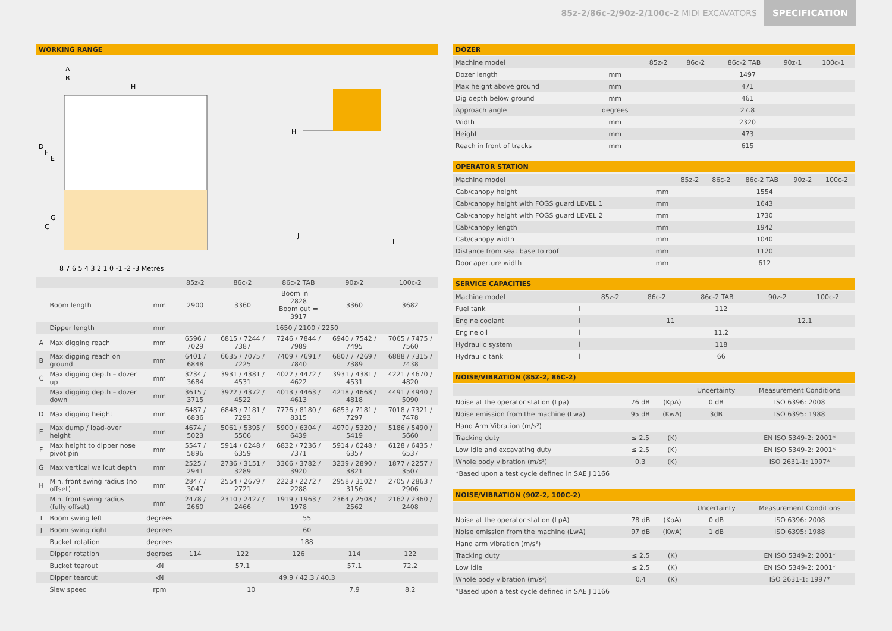85z-2/86c-2/90z-2/100c-2 MIDI EXCAVATORS SPECIFICATION
WORKING RANGE
A
B
H
D
F
E
G
C
8 7 6 5 4 3 2 1 0 -1 -2 -3 Metres
H
J
I
| | | | 85z-2 | 86c-2 | 86c-2 TAB | 90z-2 | 100c-2 |
| --- | --- | --- | --- | --- | --- | --- | --- |
| | Boom length | mm | 2900 | 3360 | Boom in = 2828 Boom out = 3917 | 3360 | 3682 |
| | Dipper length | mm | 1650 / 2100 / 2250 | | | | |
| A | Max digging reach | mm | 6596 / 7029 | 6815 / 7244 / 7387 | 7246 / 7844 / 7989 | 6940 / 7542 / 7495 | 7065 / 7475 / 7560 |
| B | Max digging reach on ground | mm | 6401 / 6848 | 6635 / 7075 / 7225 | 7409 / 7691 / 7840 | 6807 / 7269 / 7389 | 6888 / 7315 / 7438 |
| C | Max digging depth – dozer up | mm | 3234 / 3684 | 3931 / 4381 / 4531 | 4022 / 4472 / 4622 | 3931 / 4381 / 4531 | 4221 / 4670 / 4820 |
| | Max digging depth – dozer down | mm | 3615 / 3715 | 3922 / 4372 / 4522 | 4013 / 4463 / 4613 | 4218 / 4668 / 4818 | 4491 / 4940 / 5090 |
| D | Max digging height | mm | 6487 / 6836 | 6848 / 7181 / 7293 | 7776 / 8180 / 8315 | 6853 / 7181 / 7297 | 7018 / 7321 / 7478 |
| E | Max dump / load-over height | mm | 4674 / 5023 | 5061 / 5395 / 5506 | 5900 / 6304 / 6439 | 4970 / 5320 / 5419 | 5186 / 5490 / 5660 |
| F | Max height to dipper nose pivot pin | mm | 5547 / 5896 | 5914 / 6248 / 6359 | 6832 / 7236 / 7371 | 5914 / 6248 / 6357 | 6128 / 6435 / 6537 |
| G | Max vertical wallcut depth | mm | 2525 / 2941 | 2736 / 3151 / 3289 | 3366 / 3782 / 3920 | 3239 / 2890 / 3821 | 1877 / 2257 / 3507 |
| H | Min. front swing radius (no offset) | mm | 2847 / 3047 | 2554 / 2679 / 2721 | 2223 / 2272 / 2288 | 2958 / 3102 / 3156 | 2705 / 2863 / 2906 |
| | Min. front swing radius (fully offset) | mm | 2478 / 2660 | 2310 / 2427 / 2466 | 1919 / 1963 / 1978 | 2364 / 2508 / 2562 | 2162 / 2360 / 2408 |
| I | Boom swing left | degrees | 55 | | | | |
| J | Boom swing right | degrees | 60 | | | | |
| | Bucket rotation | degrees | 188 | | | | |
| | Dipper rotation | degrees | 114 | 122 | 126 | 114 | 122 |
| | Bucket tearout | kN | | 57.1 | | 57.1 | 72.2 |
| | Dipper tearout | kN | 49.9 / 42.3 / 40.3 | | | | |
| | Slew speed | rpm | 10 | | | 7.9 | 8.2 |
DOZER
| Machine model | | 85z-2 | 86c-2 | 86c-2 TAB | 90z-1 | 100c-1 |
| Dozer length | mm | 1497 | | | | |
| Max height above ground | mm | 471 | | | | |
| Dig depth below ground | mm | 461 | | | | |
| Approach angle | degrees | 27.8 | | | | |
| Width | mm | 2320 | | | | |
| Height | mm | 473 | | | | |
| Reach in front of tracks | mm | 615 | | | | |
OPERATOR STATION
| Machine model | | 85z-2 | 86c-2 | 86c-2 TAB | 90z-2 | 100c-2 |
| Cab/canopy height | mm | 1554 | | | | |
| Cab/canopy height with FOGS guard LEVEL 1 | mm | 1643 | | | | |
| Cab/canopy height with FOGS guard LEVEL 2 | mm | 1730 | | | | |
| Cab/canopy length | mm | 1942 | | | | |
| Cab/canopy width | mm | 1040 | | | | |
| Distance from seat base to roof | mm | 1120 | | | | |
| Door aperture width | mm | 612 | | | | |
SERVICE CAPACITIES
| Machine model | | 85z-2 | 86c-2 | 86c-2 TAB | 90z-2 | 100c-2 |
| Fuel tank | l | 112 | | | | |
| Engine coolant | l | 11 | | | 12.1 | |
| Engine oil | l | 11.2 | | | | |
| Hydraulic system | l | 118 | | | | |
| Hydraulic tank | l | 66 | | | | |
NOISE/VIBRATION (85Z-2, 86C-2)
| | | | Uncertainty | Measurement Conditions |
| Noise at the operator station (Lpa) | 76 dB | (KpA) | 0 dB | ISO 6396: 2008 |
| Noise emission from the machine (Lwa) | 95 dB | (KwA) | 3dB | ISO 6395: 1988 |
| Hand Arm Vibration (m/s²) | | | | |
| Tracking duty | ≤ 2.5 | (K) | | EN ISO 5349-2: 2001* |
| Low idle and excavating duty | ≤ 2.5 | (K) | | EN ISO 5349-2: 2001* |
| Whole body vibration (m/s²) | 0.3 | (K) | | ISO 2631-1: 1997* |
*Based upon a test cycle defined in SAE J 1166
NOISE/VIBRATION (90Z-2, 100C-2)
| | | | Uncertainty | Measurement Conditions |
| Noise at the operator station (LpA) | 78 dB | (KpA) | 0 dB | ISO 6396: 2008 |
| Noise emission from the machine (LwA) | 97 dB | (KwA) | 1 dB | ISO 6395: 1988 |
| Hand arm vibration (m/s²) | | | | |
| Tracking duty | ≤ 2.5 | (K) | | EN ISO 5349-2: 2001* |
| Low idle | ≤ 2.5 | (K) | | EN ISO 5349-2: 2001* |
| Whole body vibration (m/s²) | 0.4 | (K) | | ISO 2631-1: 1997* |
*Based upon a test cycle defined in SAE J 1166